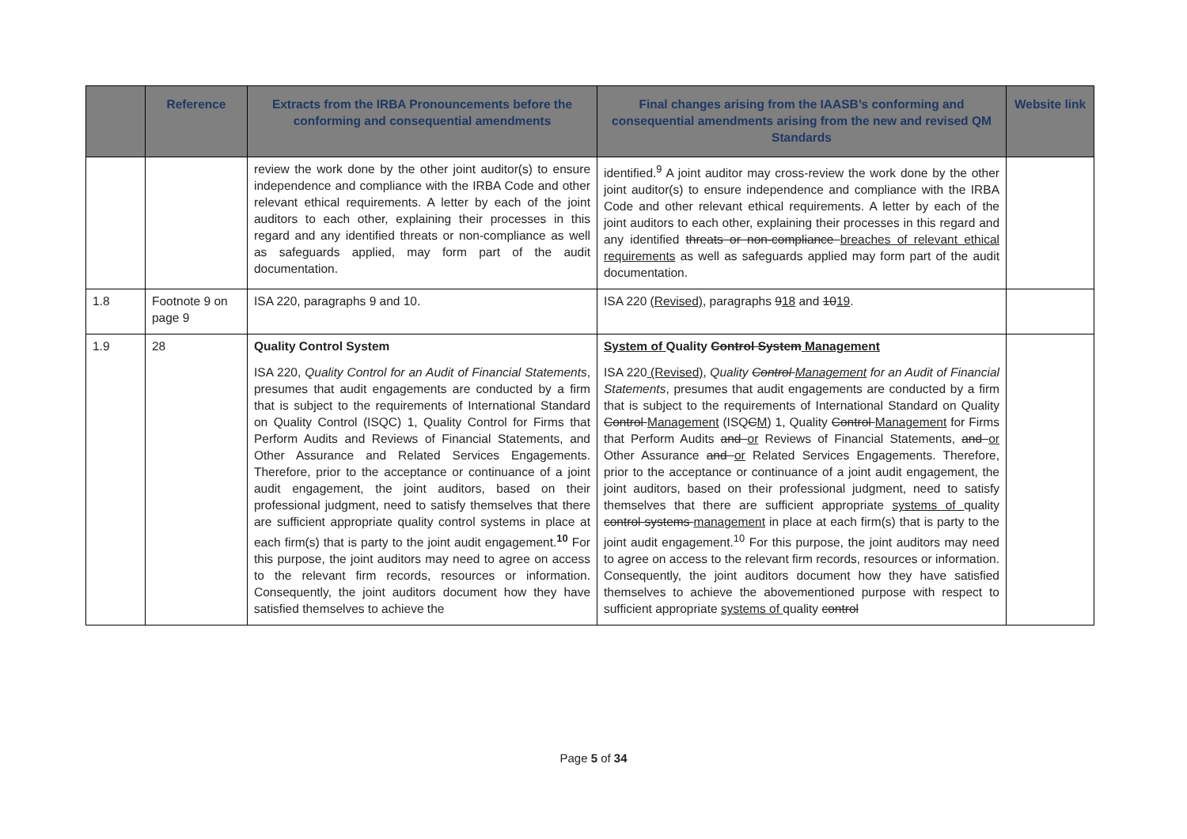| | Reference | Extracts from the IRBA Pronouncements before the conforming and consequential amendments | Final changes arising from the IAASB’s conforming and consequential amendments arising from the new and revised QM Standards | Website link |
| --- | --- | --- | --- | --- |
| | | review the work done by the other joint auditor(s) to ensure independence and compliance with the IRBA Code and other relevant ethical requirements. A letter by each of the joint auditors to each other, explaining their processes in this regard and any identified threats or non-compliance as well as safeguards applied, may form part of the audit documentation. | identified.<sup>9</sup> A joint auditor may cross-review the work done by the other joint auditor(s) to ensure independence and compliance with the IRBA Code and other relevant ethical requirements. A letter by each of the joint auditors to each other, explaining their processes in this regard and any identified threats or non-compliance breaches of relevant ethical requirements as well as safeguards applied may form part of the audit documentation. | |
| 1.8 | Footnote 9 on page 9 | ISA 220, paragraphs 9 and 10. | ISA 220 (Revised) , paragraphs 9 18 and 10 19 . | |
| 1.9 | 28 | Quality Control System ISA 220, Quality Control for an Audit of Financial Statements , presumes that audit engagements are conducted by a firm that is subject to the requirements of International Standard on Quality Control (ISQC) 1, Quality Control for Firms that Perform Audits and Reviews of Financial Statements, and Other Assurance and Related Services Engagements. Therefore, prior to the acceptance or continuance of a joint audit engagement, the joint auditors, based on their professional judgment, need to satisfy themselves that there are sufficient appropriate quality control systems in place at each firm(s) that is party to the joint audit engagement.<sup>10</sup> For this purpose, the joint auditors may need to agree on access to the relevant firm records, resources or information. Consequently, the joint auditors document how they have satisfied themselves to achieve the | System of Quality Control System Management ISA 220 (Revised) , Quality Control Management for an Audit of Financial Statements , presumes that audit engagements are conducted by a firm that is subject to the requirements of International Standard on Quality Control Management (ISQ C M ) 1, Quality Control Management for Firms that Perform Audits and or Reviews of Financial Statements, and or Other Assurance and or Related Services Engagements. Therefore, prior to the acceptance or continuance of a joint audit engagement, the joint auditors, based on their professional judgment, need to satisfy themselves that there are sufficient appropriate systems of quality control systems management in place at each firm(s) that is party to the joint audit engagement.<sup>10</sup> For this purpose, the joint auditors may need to agree on access to the relevant firm records, resources or information. Consequently, the joint auditors document how they have satisfied themselves to achieve the abovementioned purpose with respect to sufficient appropriate systems of quality control | |
Page 5 of 34